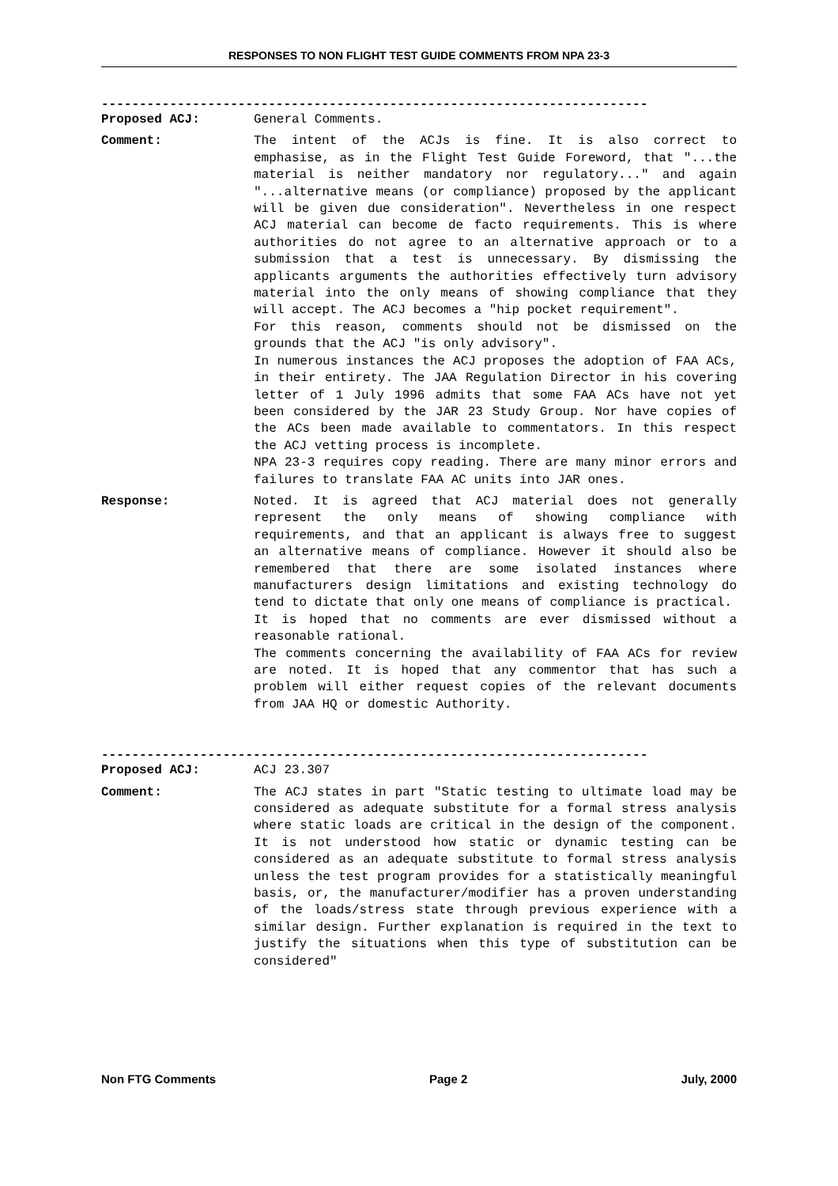RESPONSES TO NON FLIGHT TEST GUIDE COMMENTS FROM NPA 23-3
------------------------------------------------------------------------
Proposed ACJ: General Comments.
Comment: The intent of the ACJs is fine. It is also correct to emphasise, as in the Flight Test Guide Foreword, that "...the material is neither mandatory nor regulatory..." and again "...alternative means (or compliance) proposed by the applicant will be given due consideration". Nevertheless in one respect ACJ material can become de facto requirements. This is where authorities do not agree to an alternative approach or to a submission that a test is unnecessary. By dismissing the applicants arguments the authorities effectively turn advisory material into the only means of showing compliance that they will accept. The ACJ becomes a "hip pocket requirement".
For this reason, comments should not be dismissed on the grounds that the ACJ "is only advisory".
In numerous instances the ACJ proposes the adoption of FAA ACs, in their entirety. The JAA Regulation Director in his covering letter of 1 July 1996 admits that some FAA ACs have not yet been considered by the JAR 23 Study Group. Nor have copies of the ACs been made available to commentators. In this respect the ACJ vetting process is incomplete.
NPA 23-3 requires copy reading. There are many minor errors and failures to translate FAA AC units into JAR ones.
Response: Noted. It is agreed that ACJ material does not generally represent the only means of showing compliance with requirements, and that an applicant is always free to suggest an alternative means of compliance. However it should also be remembered that there are some isolated instances where manufacturers design limitations and existing technology do tend to dictate that only one means of compliance is practical.
It is hoped that no comments are ever dismissed without a reasonable rational.
The comments concerning the availability of FAA ACs for review are noted. It is hoped that any commentor that has such a problem will either request copies of the relevant documents from JAA HQ or domestic Authority.
------------------------------------------------------------------------
Proposed ACJ: ACJ 23.307
Comment: The ACJ states in part "Static testing to ultimate load may be considered as adequate substitute for a formal stress analysis where static loads are critical in the design of the component. It is not understood how static or dynamic testing can be considered as an adequate substitute to formal stress analysis unless the test program provides for a statistically meaningful basis, or, the manufacturer/modifier has a proven understanding of the loads/stress state through previous experience with a similar design. Further explanation is required in the text to justify the situations when this type of substitution can be considered"
Non FTG Comments Page 2 July, 2000